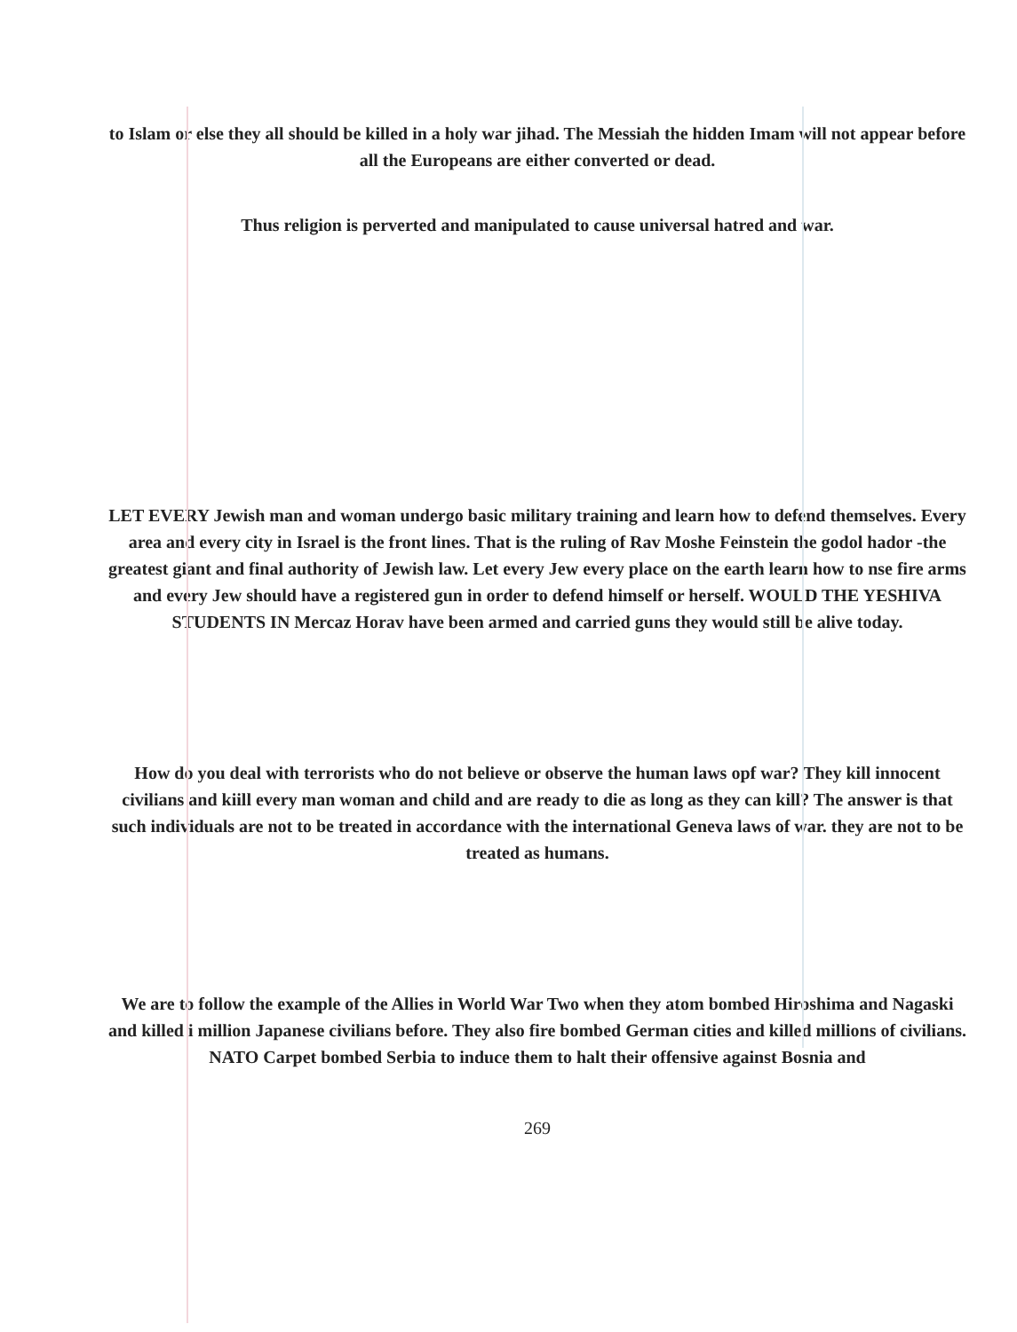to Islam or else they all should be killed in a holy war jihad. The Messiah the hidden Imam will not appear before all the Europeans are either converted or dead.
Thus religion is perverted and manipulated to cause universal hatred and war.
LET EVERY Jewish man and woman undergo basic military training and learn how to defend themselves. Every area and every city in Israel is the front lines. That is the ruling of Rav Moshe Feinstein the godol hador -the greatest giant and final authority of Jewish law. Let every Jew every place on the earth learn how to nse fire arms and every Jew should have a registered gun in order to defend himself or herself. WOULD THE YESHIVA STUDENTS IN Mercaz Horav have been armed and carried guns they would still be alive today.
How do you deal with terrorists who do not believe or observe the human laws opf war? They kill innocent civilians and kiill every man woman and child and are ready to die as long as they can kill? The answer is that such individuals are not to be treated in accordance with the international Geneva laws of war. they are not to be treated as humans.
We are to follow the example of the Allies in World War Two when they atom bombed Hiroshima and Nagaski and killed i million Japanese civilians before. They also fire bombed German cities and killed millions of civilians.
NATO Carpet bombed Serbia to induce them to halt their offensive against Bosnia and
269